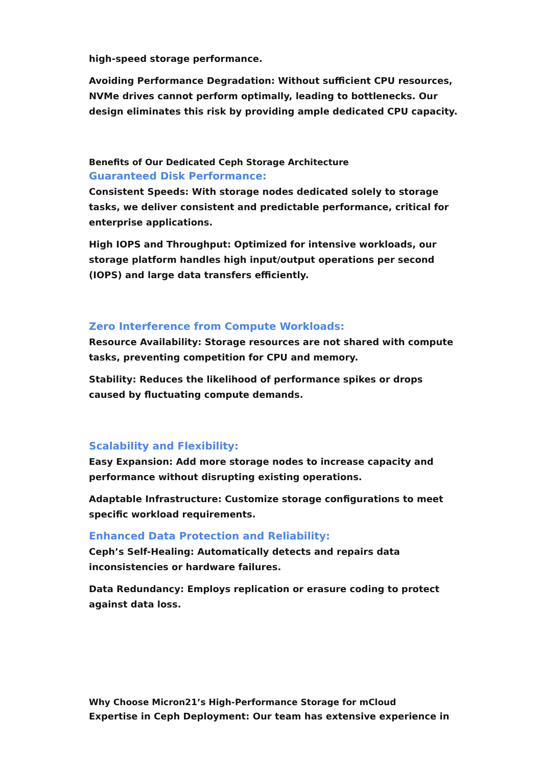high-speed storage performance.
Avoiding Performance Degradation: Without sufficient CPU resources, NVMe drives cannot perform optimally, leading to bottlenecks. Our design eliminates this risk by providing ample dedicated CPU capacity.
Benefits of Our Dedicated Ceph Storage Architecture
Guaranteed Disk Performance:
Consistent Speeds: With storage nodes dedicated solely to storage tasks, we deliver consistent and predictable performance, critical for enterprise applications.
High IOPS and Throughput: Optimized for intensive workloads, our storage platform handles high input/output operations per second (IOPS) and large data transfers efficiently.
Zero Interference from Compute Workloads:
Resource Availability: Storage resources are not shared with compute tasks, preventing competition for CPU and memory.
Stability: Reduces the likelihood of performance spikes or drops caused by fluctuating compute demands.
Scalability and Flexibility:
Easy Expansion: Add more storage nodes to increase capacity and performance without disrupting existing operations.
Adaptable Infrastructure: Customize storage configurations to meet specific workload requirements.
Enhanced Data Protection and Reliability:
Ceph’s Self-Healing: Automatically detects and repairs data inconsistencies or hardware failures.
Data Redundancy: Employs replication or erasure coding to protect against data loss.
Why Choose Micron21’s High-Performance Storage for mCloud
Expertise in Ceph Deployment: Our team has extensive experience in